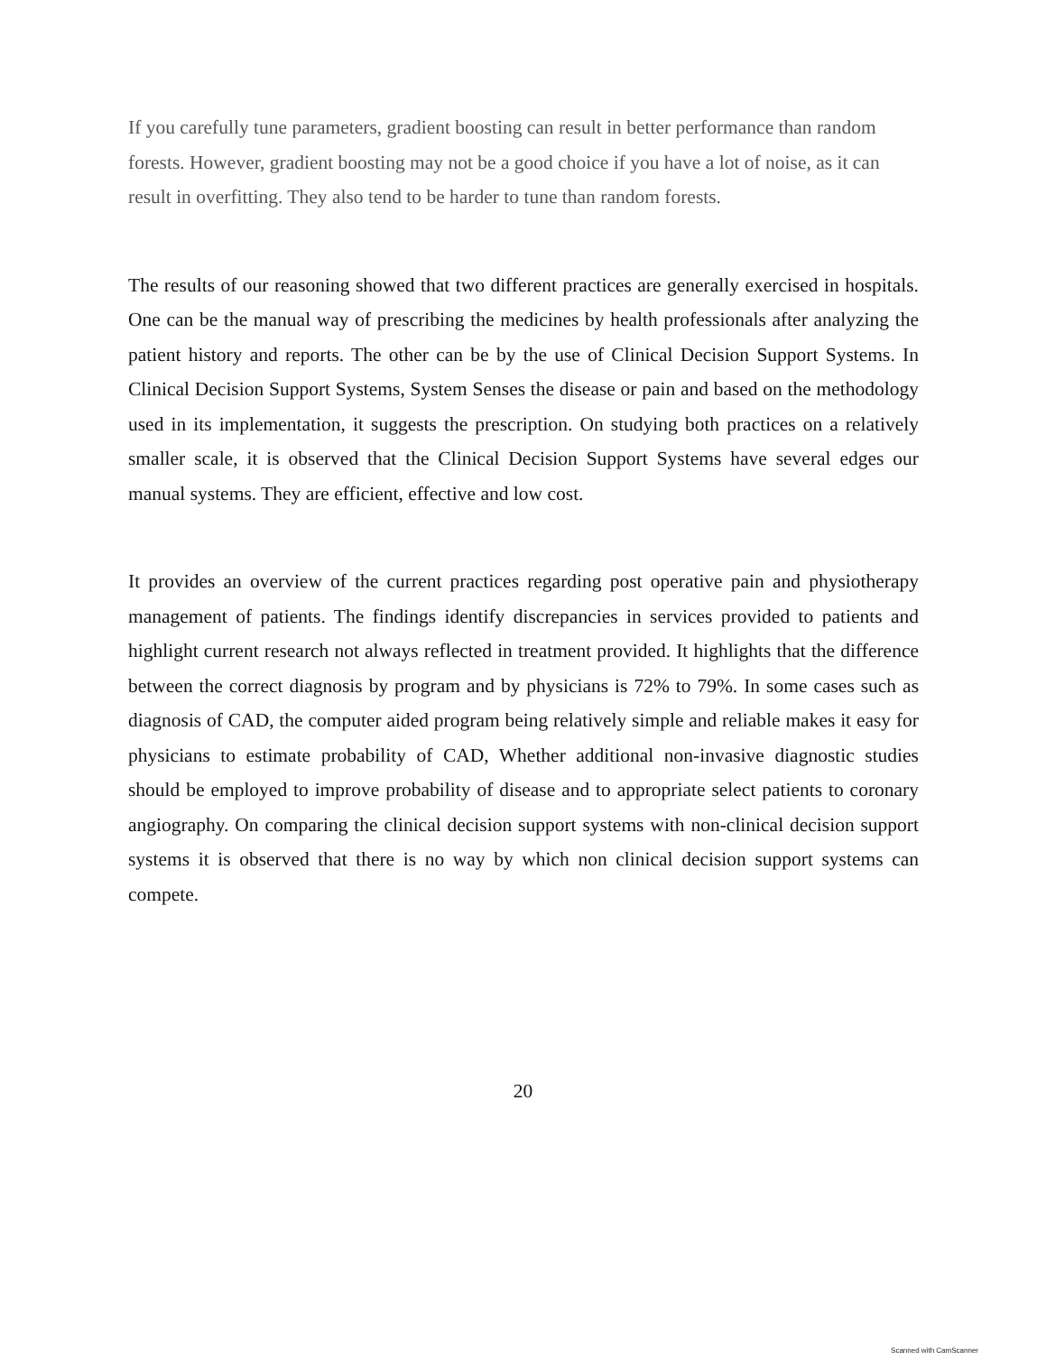If you carefully tune parameters, gradient boosting can result in better performance than random forests. However, gradient boosting may not be a good choice if you have a lot of noise, as it can result in overfitting. They also tend to be harder to tune than random forests.
The results of our reasoning showed that two different practices are generally exercised in hospitals. One can be the manual way of prescribing the medicines by health professionals after analyzing the patient history and reports. The other can be by the use of Clinical Decision Support Systems. In Clinical Decision Support Systems, System Senses the disease or pain and based on the methodology used in its implementation, it suggests the prescription. On studying both practices on a relatively smaller scale, it is observed that the Clinical Decision Support Systems have several edges our manual systems. They are efficient, effective and low cost.
It provides an overview of the current practices regarding post operative pain and physiotherapy management of patients. The findings identify discrepancies in services provided to patients and highlight current research not always reflected in treatment provided. It highlights that the difference between the correct diagnosis by program and by physicians is 72% to 79%. In some cases such as diagnosis of CAD, the computer aided program being relatively simple and reliable makes it easy for physicians to estimate probability of CAD, Whether additional non-invasive diagnostic studies should be employed to improve probability of disease and to appropriate select patients to coronary angiography. On comparing the clinical decision support systems with non-clinical decision support systems it is observed that there is no way by which non clinical decision support systems can compete.
20
Scanned with CamScanner